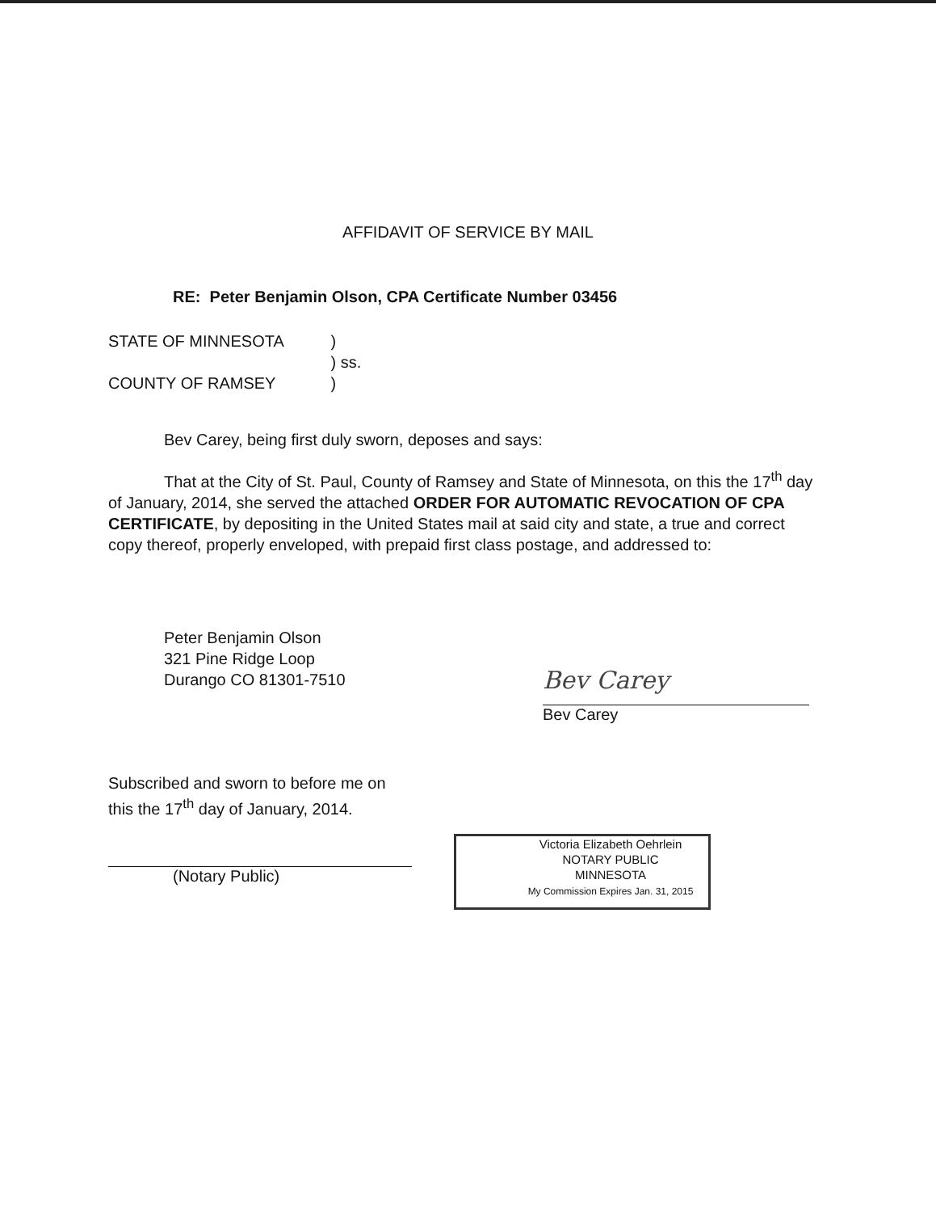AFFIDAVIT OF SERVICE BY MAIL
RE: Peter Benjamin Olson, CPA Certificate Number 03456
STATE OF MINNESOTA )
) ss.
COUNTY OF RAMSEY )
Bev Carey, being first duly sworn, deposes and says:
That at the City of St. Paul, County of Ramsey and State of Minnesota, on this the 17<sup>th</sup> day of January, 2014, she served the attached ORDER FOR AUTOMATIC REVOCATION OF CPA CERTIFICATE, by depositing in the United States mail at said city and state, a true and correct copy thereof, properly enveloped, with prepaid first class postage, and addressed to:
Peter Benjamin Olson
321 Pine Ridge Loop
Durango CO 81301-7510
Bev Carey
Bev Carey
Subscribed and sworn to before me on
this the 17<sup>th</sup> day of January, 2014.
(Notary Public)
Victoria Elizabeth Oehrlein
NOTARY PUBLIC
MINNESOTA
My Commission Expires Jan. 31, 2015